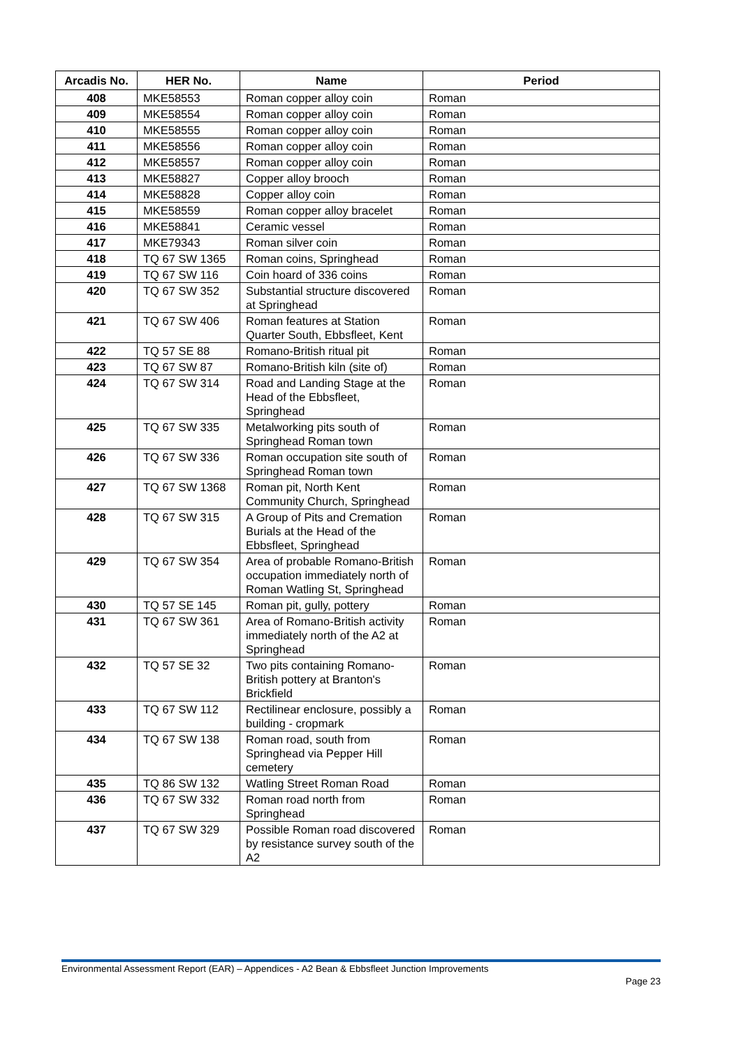| Arcadis No. | HER No. | Name | Period |
| --- | --- | --- | --- |
| 408 | MKE58553 | Roman copper alloy coin | Roman |
| 409 | MKE58554 | Roman copper alloy coin | Roman |
| 410 | MKE58555 | Roman copper alloy coin | Roman |
| 411 | MKE58556 | Roman copper alloy coin | Roman |
| 412 | MKE58557 | Roman copper alloy coin | Roman |
| 413 | MKE58827 | Copper alloy brooch | Roman |
| 414 | MKE58828 | Copper alloy coin | Roman |
| 415 | MKE58559 | Roman copper alloy bracelet | Roman |
| 416 | MKE58841 | Ceramic vessel | Roman |
| 417 | MKE79343 | Roman silver coin | Roman |
| 418 | TQ 67 SW 1365 | Roman coins, Springhead | Roman |
| 419 | TQ 67 SW 116 | Coin hoard of 336 coins | Roman |
| 420 | TQ 67 SW 352 | Substantial structure discovered at Springhead | Roman |
| 421 | TQ 67 SW 406 | Roman features at Station Quarter South, Ebbsfleet, Kent | Roman |
| 422 | TQ 57 SE 88 | Romano-British ritual pit | Roman |
| 423 | TQ 67 SW 87 | Romano-British kiln (site of) | Roman |
| 424 | TQ 67 SW 314 | Road and Landing Stage at the Head of the Ebbsfleet, Springhead | Roman |
| 425 | TQ 67 SW 335 | Metalworking pits south of Springhead Roman town | Roman |
| 426 | TQ 67 SW 336 | Roman occupation site south of Springhead Roman town | Roman |
| 427 | TQ 67 SW 1368 | Roman pit, North Kent Community Church, Springhead | Roman |
| 428 | TQ 67 SW 315 | A Group of Pits and Cremation Burials at the Head of the Ebbsfleet, Springhead | Roman |
| 429 | TQ 67 SW 354 | Area of probable Romano-British occupation immediately north of Roman Watling St, Springhead | Roman |
| 430 | TQ 57 SE 145 | Roman pit, gully, pottery | Roman |
| 431 | TQ 67 SW 361 | Area of Romano-British activity immediately north of the A2 at Springhead | Roman |
| 432 | TQ 57 SE 32 | Two pits containing Romano-British pottery at Branton's Brickfield | Roman |
| 433 | TQ 67 SW 112 | Rectilinear enclosure, possibly a building - cropmark | Roman |
| 434 | TQ 67 SW 138 | Roman road, south from Springhead via Pepper Hill cemetery | Roman |
| 435 | TQ 86 SW 132 | Watling Street Roman Road | Roman |
| 436 | TQ 67 SW 332 | Roman road north from Springhead | Roman |
| 437 | TQ 67 SW 329 | Possible Roman road discovered by resistance survey south of the A2 | Roman |
Environmental Assessment Report (EAR) – Appendices - A2 Bean & Ebbsfleet Junction Improvements
Page 23